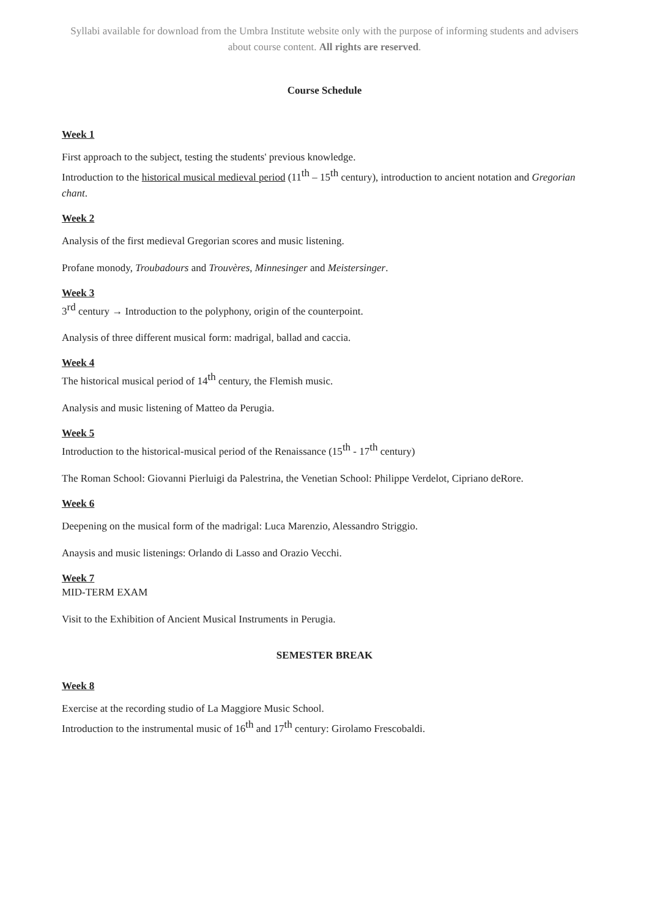Syllabi available for download from the Umbra Institute website only with the purpose of informing students and advisers about course content. All rights are reserved.
Course Schedule
Week 1
First approach to the subject, testing the students' previous knowledge.
Introduction to the historical musical medieval period (11<sup>th</sup> – 15<sup>th</sup> century), introduction to ancient notation and Gregorian chant.
Week 2
Analysis of the first medieval Gregorian scores and music listening.
Profane monody, Troubadours and Trouvères, Minnesinger and Meistersinger.
Week 3
3<sup>rd</sup> century → Introduction to the polyphony, origin of the counterpoint.
Analysis of three different musical form: madrigal, ballad and caccia.
Week 4
The historical musical period of 14<sup>th</sup> century, the Flemish music.
Analysis and music listening of Matteo da Perugia.
Week 5
Introduction to the historical-musical period of the Renaissance (15<sup>th</sup> - 17<sup>th</sup> century)
The Roman School: Giovanni Pierluigi da Palestrina, the Venetian School: Philippe Verdelot, Cipriano deRore.
Week 6
Deepening on the musical form of the madrigal: Luca Marenzio, Alessandro Striggio.
Anaysis and music listenings: Orlando di Lasso and Orazio Vecchi.
Week 7
MID-TERM EXAM
Visit to the Exhibition of Ancient Musical Instruments in Perugia.
SEMESTER BREAK
Week 8
Exercise at the recording studio of La Maggiore Music School.
Introduction to the instrumental music of 16<sup>th</sup> and 17<sup>th</sup> century: Girolamo Frescobaldi.